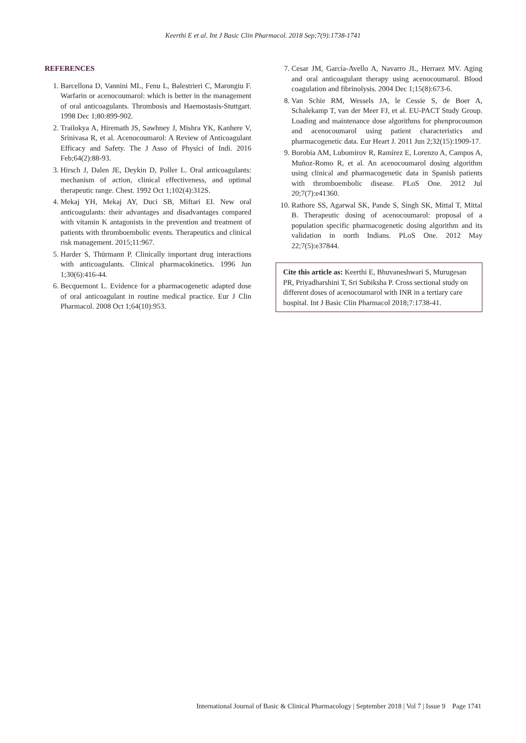Keerthi E et al. Int J Basic Clin Pharmacol. 2018 Sep;7(9):1738-1741
REFERENCES
1. Barcellona D, Vannini ML, Fenu L, Balestrieri C, Marongiu F. Warfarin or acenocoumarol: which is better in the management of oral anticoagulants. Thrombosis and Haemostasis-Stuttgart. 1998 Dec 1;80:899-902.
2. Trailokya A, Hiremath JS, Sawhney J, Mishra YK, Kanhere V, Srinivasa R, et al. Acenocoumarol: A Review of Anticoagulant Efficacy and Safety. The J Asso of Physici of Indi. 2016 Feb;64(2):88-93.
3. Hirsch J, Dalen JE, Deykin D, Poller L. Oral anticoagulants: mechanism of action, clinical effectiveness, and optimal therapeutic range. Chest. 1992 Oct 1;102(4):312S.
4. Mekaj YH, Mekaj AY, Duci SB, Miftari EI. New oral anticoagulants: their advantages and disadvantages compared with vitamin K antagonists in the prevention and treatment of patients with thromboembolic events. Therapeutics and clinical risk management. 2015;11:967.
5. Harder S, Thürmann P. Clinically important drug interactions with anticoagulants. Clinical pharmacokinetics. 1996 Jun 1;30(6):416-44.
6. Becquemont L. Evidence for a pharmacogenetic adapted dose of oral anticoagulant in routine medical practice. Eur J Clin Pharmacol. 2008 Oct 1;64(10):953.
7. Cesar JM, García-Avello A, Navarro JL, Herraez MV. Aging and oral anticoagulant therapy using acenocoumarol. Blood coagulation and fibrinolysis. 2004 Dec 1;15(8):673-6.
8. Van Schie RM, Wessels JA, le Cessie S, de Boer A, Schalekamp T, van der Meer FJ, et al. EU-PACT Study Group. Loading and maintenance dose algorithms for phenprocoumon and acenocoumarol using patient characteristics and pharmacogenetic data. Eur Heart J. 2011 Jun 2;32(15):1909-17.
9. Borobia AM, Lubomirov R, Ramírez E, Lorenzo A, Campos A, Muñoz-Romo R, et al. An acenocoumarol dosing algorithm using clinical and pharmacogenetic data in Spanish patients with thromboembolic disease. PLoS One. 2012 Jul 20;7(7):e41360.
10. Rathore SS, Agarwal SK, Pande S, Singh SK, Mittal T, Mittal B. Therapeutic dosing of acenocoumarol: proposal of a population specific pharmacogenetic dosing algorithm and its validation in north Indians. PLoS One. 2012 May 22;7(5):e37844.
Cite this article as: Keerthi E, Bhuvaneshwari S, Murugesan PR, Priyadharshini T, Sri Subiksha P. Cross sectional study on different doses of acenocoumarol with INR in a tertiary care hospital. Int J Basic Clin Pharmacol 2018;7:1738-41.
International Journal of Basic & Clinical Pharmacology | September 2018 | Vol 7 | Issue 9 Page 1741